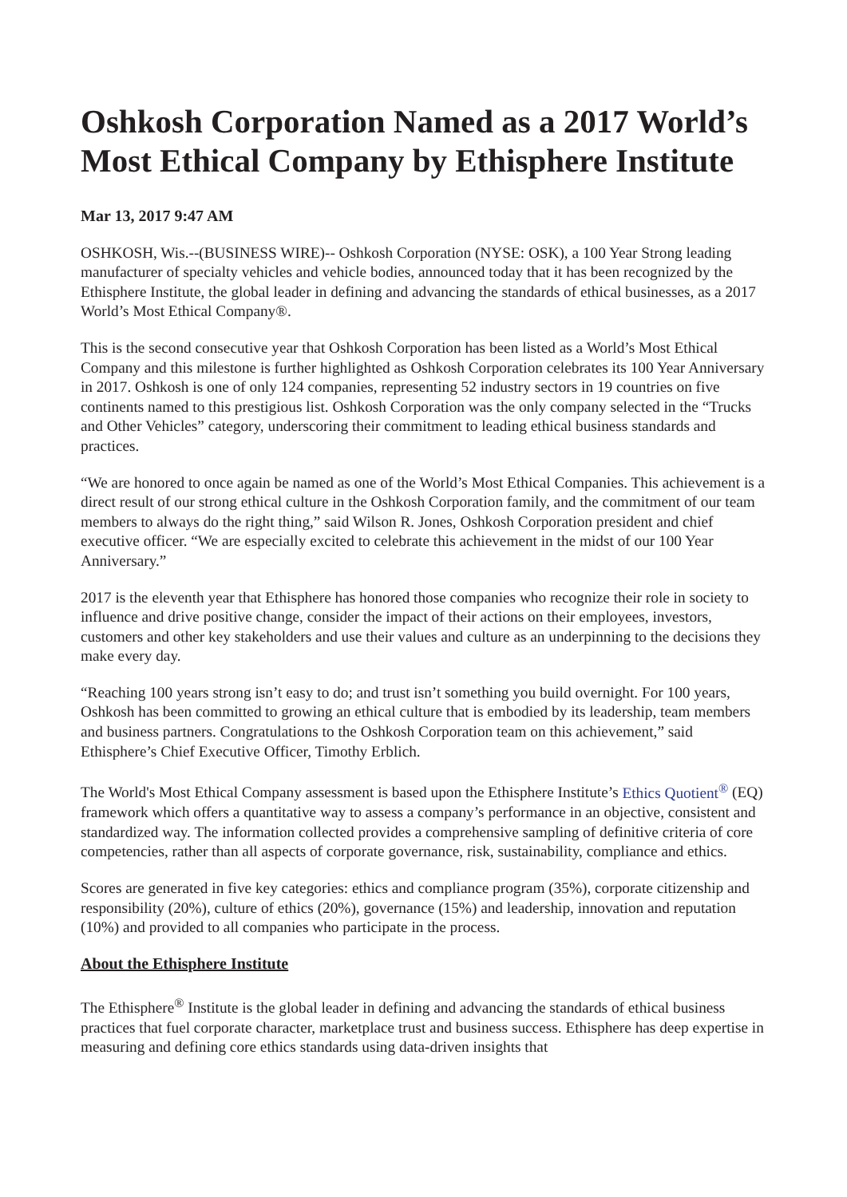Oshkosh Corporation Named as a 2017 World’s Most Ethical Company by Ethisphere Institute
Mar 13, 2017 9:47 AM
OSHKOSH, Wis.--(BUSINESS WIRE)-- Oshkosh Corporation (NYSE: OSK), a 100 Year Strong leading manufacturer of specialty vehicles and vehicle bodies, announced today that it has been recognized by the Ethisphere Institute, the global leader in defining and advancing the standards of ethical businesses, as a 2017 World’s Most Ethical Company®.
This is the second consecutive year that Oshkosh Corporation has been listed as a World’s Most Ethical Company and this milestone is further highlighted as Oshkosh Corporation celebrates its 100 Year Anniversary in 2017. Oshkosh is one of only 124 companies, representing 52 industry sectors in 19 countries on five continents named to this prestigious list. Oshkosh Corporation was the only company selected in the “Trucks and Other Vehicles” category, underscoring their commitment to leading ethical business standards and practices.
“We are honored to once again be named as one of the World’s Most Ethical Companies. This achievement is a direct result of our strong ethical culture in the Oshkosh Corporation family, and the commitment of our team members to always do the right thing,” said Wilson R. Jones, Oshkosh Corporation president and chief executive officer. “We are especially excited to celebrate this achievement in the midst of our 100 Year Anniversary.”
2017 is the eleventh year that Ethisphere has honored those companies who recognize their role in society to influence and drive positive change, consider the impact of their actions on their employees, investors, customers and other key stakeholders and use their values and culture as an underpinning to the decisions they make every day.
“Reaching 100 years strong isn’t easy to do; and trust isn’t something you build overnight. For 100 years, Oshkosh has been committed to growing an ethical culture that is embodied by its leadership, team members and business partners. Congratulations to the Oshkosh Corporation team on this achievement,” said Ethisphere’s Chief Executive Officer, Timothy Erblich.
The World's Most Ethical Company assessment is based upon the Ethisphere Institute’s Ethics Quotient<sup>®</sup> (EQ) framework which offers a quantitative way to assess a company’s performance in an objective, consistent and standardized way. The information collected provides a comprehensive sampling of definitive criteria of core competencies, rather than all aspects of corporate governance, risk, sustainability, compliance and ethics.
Scores are generated in five key categories: ethics and compliance program (35%), corporate citizenship and responsibility (20%), culture of ethics (20%), governance (15%) and leadership, innovation and reputation (10%) and provided to all companies who participate in the process.
About the Ethisphere Institute
The Ethisphere<sup>®</sup> Institute is the global leader in defining and advancing the standards of ethical business practices that fuel corporate character, marketplace trust and business success. Ethisphere has deep expertise in measuring and defining core ethics standards using data-driven insights that